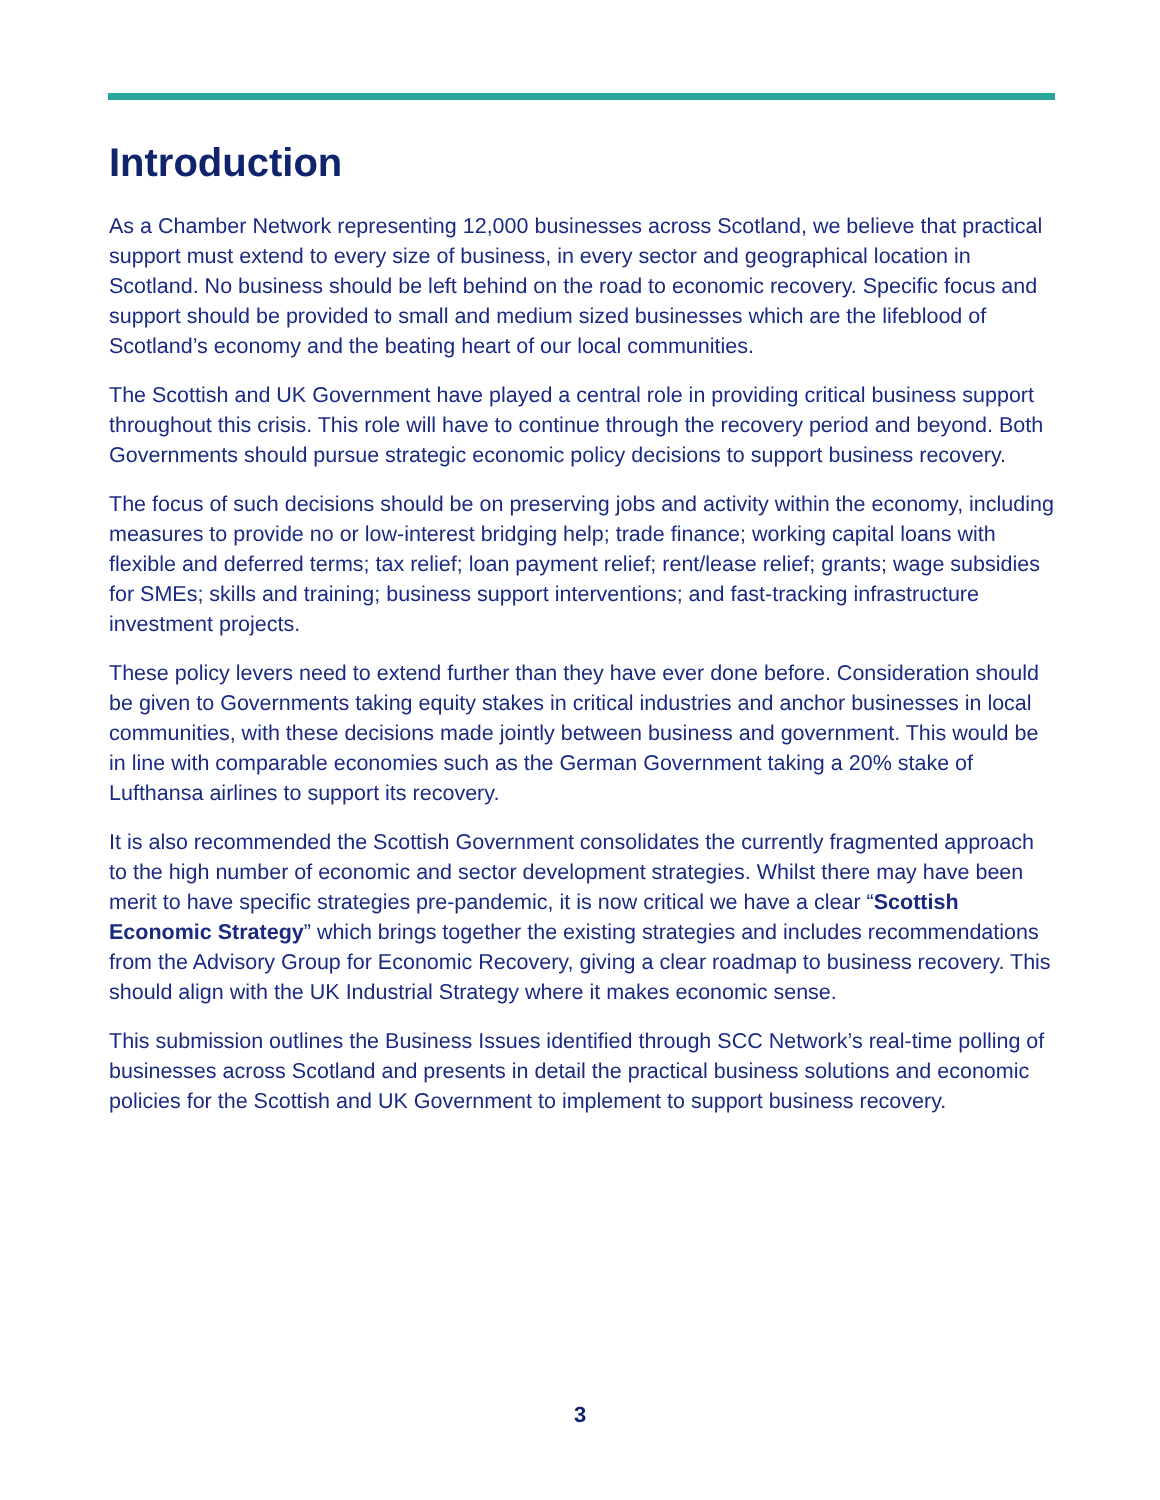Introduction
As a Chamber Network representing 12,000 businesses across Scotland, we believe that practical support must extend to every size of business, in every sector and geographical location in Scotland. No business should be left behind on the road to economic recovery. Specific focus and support should be provided to small and medium sized businesses which are the lifeblood of Scotland’s economy and the beating heart of our local communities.
The Scottish and UK Government have played a central role in providing critical business support throughout this crisis. This role will have to continue through the recovery period and beyond. Both Governments should pursue strategic economic policy decisions to support business recovery.
The focus of such decisions should be on preserving jobs and activity within the economy, including measures to provide no or low-interest bridging help; trade finance; working capital loans with flexible and deferred terms; tax relief; loan payment relief; rent/lease relief; grants; wage subsidies for SMEs; skills and training; business support interventions; and fast-tracking infrastructure investment projects.
These policy levers need to extend further than they have ever done before. Consideration should be given to Governments taking equity stakes in critical industries and anchor businesses in local communities, with these decisions made jointly between business and government. This would be in line with comparable economies such as the German Government taking a 20% stake of Lufthansa airlines to support its recovery.
It is also recommended the Scottish Government consolidates the currently fragmented approach to the high number of economic and sector development strategies. Whilst there may have been merit to have specific strategies pre-pandemic, it is now critical we have a clear “Scottish Economic Strategy” which brings together the existing strategies and includes recommendations from the Advisory Group for Economic Recovery, giving a clear roadmap to business recovery. This should align with the UK Industrial Strategy where it makes economic sense.
This submission outlines the Business Issues identified through SCC Network’s real-time polling of businesses across Scotland and presents in detail the practical business solutions and economic policies for the Scottish and UK Government to implement to support business recovery.
3